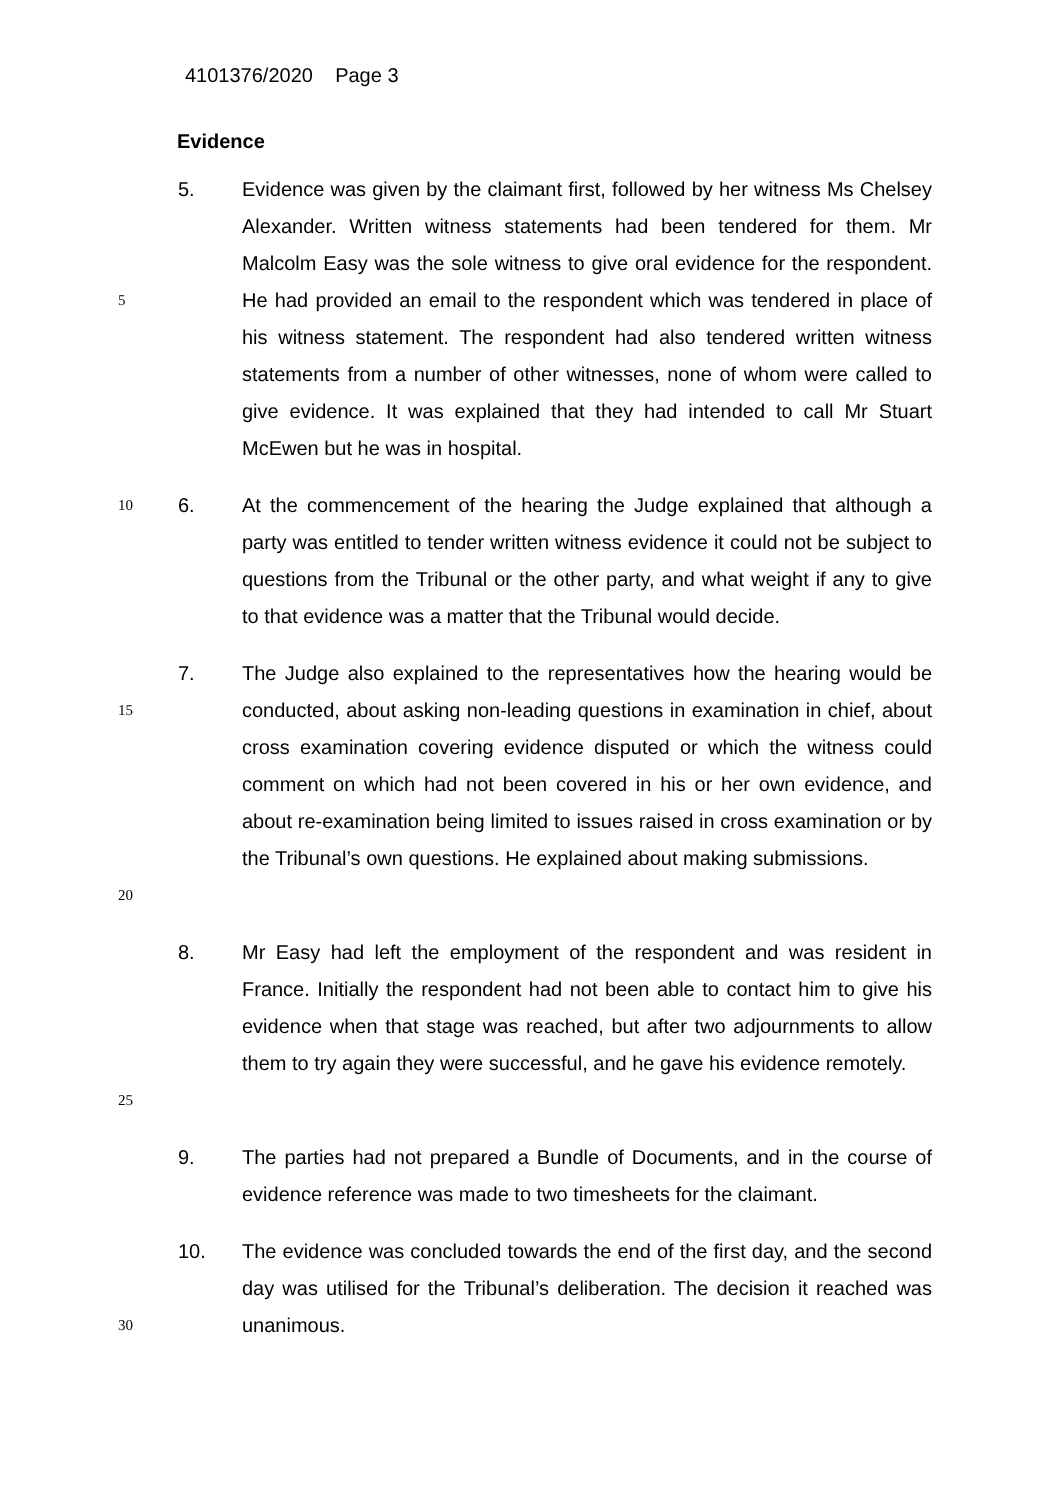4101376/2020 Page 3
Evidence
5
5. Evidence was given by the claimant first, followed by her witness Ms Chelsey Alexander. Written witness statements had been tendered for them. Mr Malcolm Easy was the sole witness to give oral evidence for the respondent. He had provided an email to the respondent which was tendered in place of his witness statement. The respondent had also tendered written witness statements from a number of other witnesses, none of whom were called to give evidence. It was explained that they had intended to call Mr Stuart McEwen but he was in hospital.
10
6. At the commencement of the hearing the Judge explained that although a party was entitled to tender written witness evidence it could not be subject to questions from the Tribunal or the other party, and what weight if any to give to that evidence was a matter that the Tribunal would decide.
15
20
7. The Judge also explained to the representatives how the hearing would be conducted, about asking non-leading questions in examination in chief, about cross examination covering evidence disputed or which the witness could comment on which had not been covered in his or her own evidence, and about re-examination being limited to issues raised in cross examination or by the Tribunal’s own questions. He explained about making submissions.
25
8. Mr Easy had left the employment of the respondent and was resident in France. Initially the respondent had not been able to contact him to give his evidence when that stage was reached, but after two adjournments to allow them to try again they were successful, and he gave his evidence remotely.
9. The parties had not prepared a Bundle of Documents, and in the course of evidence reference was made to two timesheets for the claimant.
30
10. The evidence was concluded towards the end of the first day, and the second day was utilised for the Tribunal’s deliberation. The decision it reached was unanimous.